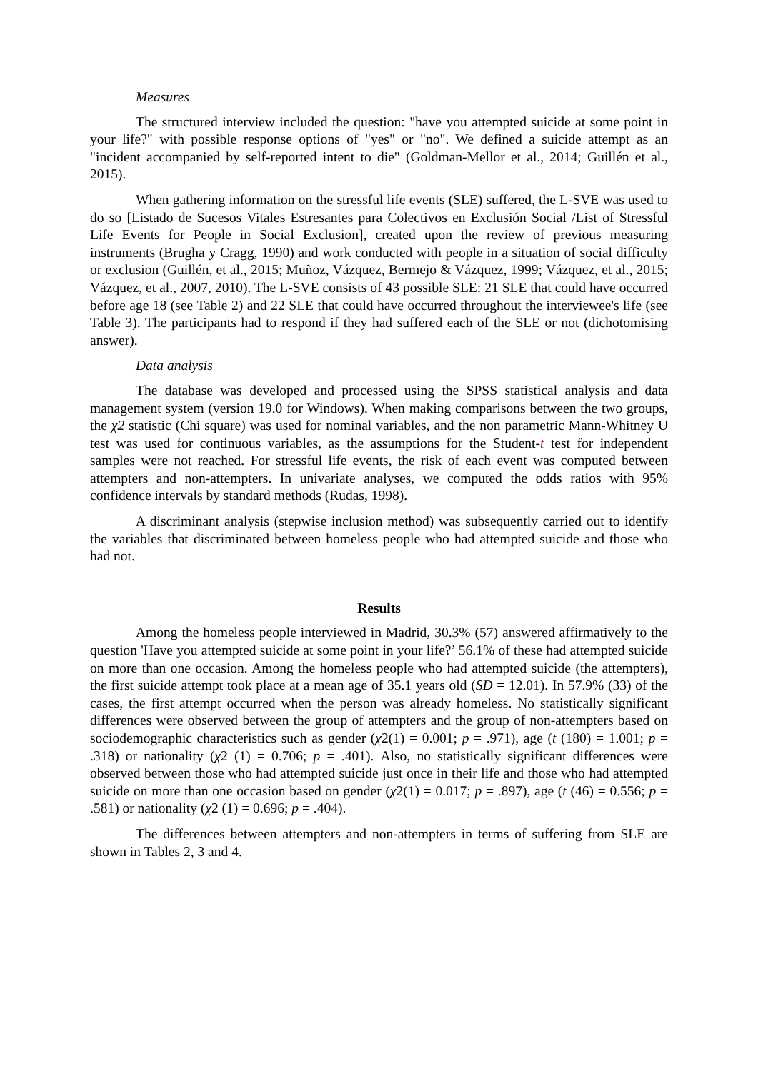Measures
The structured interview included the question: "have you attempted suicide at some point in your life?" with possible response options of "yes" or "no". We defined a suicide attempt as an "incident accompanied by self-reported intent to die" (Goldman-Mellor et al., 2014; Guillén et al., 2015).
When gathering information on the stressful life events (SLE) suffered, the L-SVE was used to do so [Listado de Sucesos Vitales Estresantes para Colectivos en Exclusión Social /List of Stressful Life Events for People in Social Exclusion], created upon the review of previous measuring instruments (Brugha y Cragg, 1990) and work conducted with people in a situation of social difficulty or exclusion (Guillén, et al., 2015; Muñoz, Vázquez, Bermejo & Vázquez, 1999; Vázquez, et al., 2015; Vázquez, et al., 2007, 2010). The L-SVE consists of 43 possible SLE: 21 SLE that could have occurred before age 18 (see Table 2) and 22 SLE that could have occurred throughout the interviewee's life (see Table 3). The participants had to respond if they had suffered each of the SLE or not (dichotomising answer).
Data analysis
The database was developed and processed using the SPSS statistical analysis and data management system (version 19.0 for Windows). When making comparisons between the two groups, the χ2 statistic (Chi square) was used for nominal variables, and the non parametric Mann-Whitney U test was used for continuous variables, as the assumptions for the Student-t test for independent samples were not reached. For stressful life events, the risk of each event was computed between attempters and non-attempters. In univariate analyses, we computed the odds ratios with 95% confidence intervals by standard methods (Rudas, 1998).
A discriminant analysis (stepwise inclusion method) was subsequently carried out to identify the variables that discriminated between homeless people who had attempted suicide and those who had not.
Results
Among the homeless people interviewed in Madrid, 30.3% (57) answered affirmatively to the question 'Have you attempted suicide at some point in your life?’ 56.1% of these had attempted suicide on more than one occasion. Among the homeless people who had attempted suicide (the attempters), the first suicide attempt took place at a mean age of 35.1 years old (SD = 12.01). In 57.9% (33) of the cases, the first attempt occurred when the person was already homeless. No statistically significant differences were observed between the group of attempters and the group of non-attempters based on sociodemographic characteristics such as gender (χ2(1) = 0.001; p = .971), age (t (180) = 1.001; p = .318) or nationality (χ2 (1) = 0.706; p = .401). Also, no statistically significant differences were observed between those who had attempted suicide just once in their life and those who had attempted suicide on more than one occasion based on gender (χ2(1) = 0.017; p = .897), age (t (46) = 0.556; p = .581) or nationality (χ2 (1) = 0.696; p = .404).
The differences between attempters and non-attempters in terms of suffering from SLE are shown in Tables 2, 3 and 4.